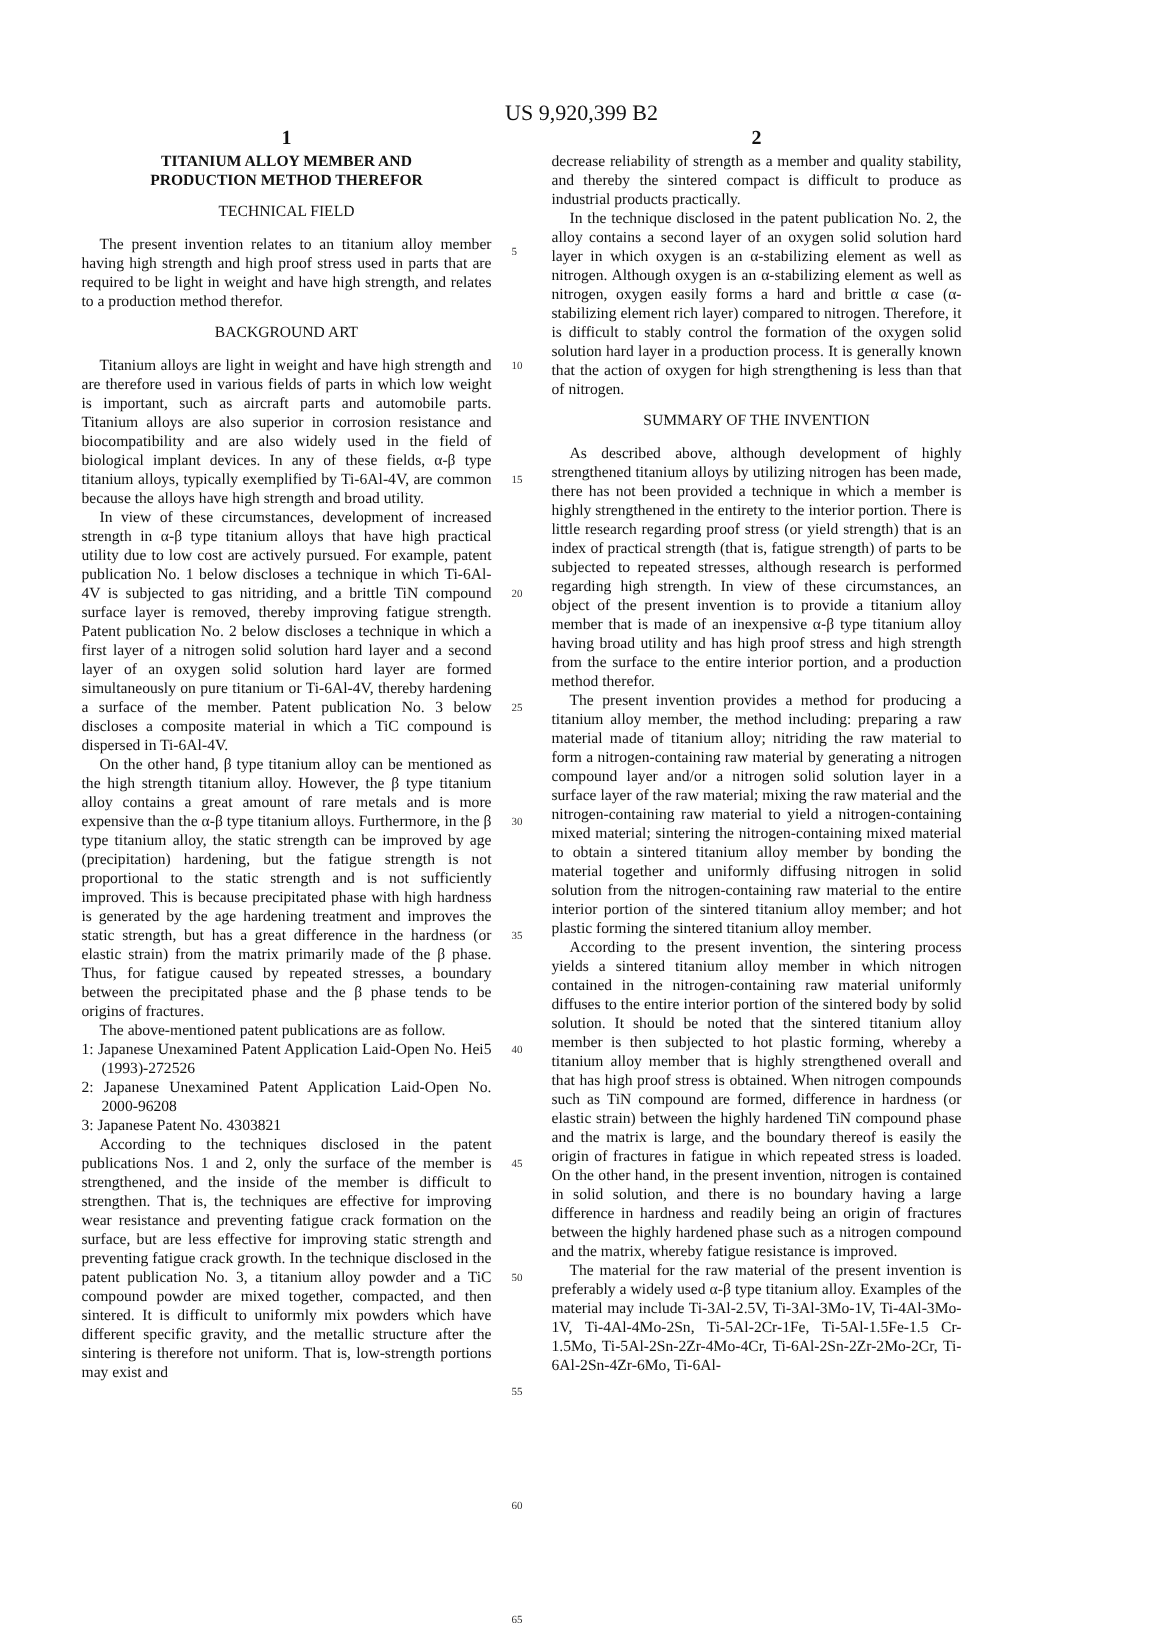US 9,920,399 B2
1
TITANIUM ALLOY MEMBER AND
PRODUCTION METHOD THEREFOR
TECHNICAL FIELD
The present invention relates to an titanium alloy member having high strength and high proof stress used in parts that are required to be light in weight and have high strength, and relates to a production method therefor.
BACKGROUND ART
Titanium alloys are light in weight and have high strength and are therefore used in various fields of parts in which low weight is important, such as aircraft parts and automobile parts. Titanium alloys are also superior in corrosion resistance and biocompatibility and are also widely used in the field of biological implant devices. In any of these fields, α-β type titanium alloys, typically exemplified by Ti-6Al-4V, are common because the alloys have high strength and broad utility.
In view of these circumstances, development of increased strength in α-β type titanium alloys that have high practical utility due to low cost are actively pursued. For example, patent publication No. 1 below discloses a technique in which Ti-6Al-4V is subjected to gas nitriding, and a brittle TiN compound surface layer is removed, thereby improving fatigue strength. Patent publication No. 2 below discloses a technique in which a first layer of a nitrogen solid solution hard layer and a second layer of an oxygen solid solution hard layer are formed simultaneously on pure titanium or Ti-6Al-4V, thereby hardening a surface of the member. Patent publication No. 3 below discloses a composite material in which a TiC compound is dispersed in Ti-6Al-4V.
On the other hand, β type titanium alloy can be mentioned as the high strength titanium alloy. However, the β type titanium alloy contains a great amount of rare metals and is more expensive than the α-β type titanium alloys. Furthermore, in the β type titanium alloy, the static strength can be improved by age (precipitation) hardening, but the fatigue strength is not proportional to the static strength and is not sufficiently improved. This is because precipitated phase with high hardness is generated by the age hardening treatment and improves the static strength, but has a great difference in the hardness (or elastic strain) from the matrix primarily made of the β phase. Thus, for fatigue caused by repeated stresses, a boundary between the precipitated phase and the β phase tends to be origins of fractures.
The above-mentioned patent publications are as follow.
1: Japanese Unexamined Patent Application Laid-Open No. Hei5 (1993)-272526
2: Japanese Unexamined Patent Application Laid-Open No. 2000-96208
3: Japanese Patent No. 4303821
According to the techniques disclosed in the patent publications Nos. 1 and 2, only the surface of the member is strengthened, and the inside of the member is difficult to strengthen. That is, the techniques are effective for improving wear resistance and preventing fatigue crack formation on the surface, but are less effective for improving static strength and preventing fatigue crack growth. In the technique disclosed in the patent publication No. 3, a titanium alloy powder and a TiC compound powder are mixed together, compacted, and then sintered. It is difficult to uniformly mix powders which have different specific gravity, and the metallic structure after the sintering is therefore not uniform. That is, low-strength portions may exist and
5
10
15
20
25
30
35
40
45
50
55
60
65
2
decrease reliability of strength as a member and quality stability, and thereby the sintered compact is difficult to produce as industrial products practically.
In the technique disclosed in the patent publication No. 2, the alloy contains a second layer of an oxygen solid solution hard layer in which oxygen is an α-stabilizing element as well as nitrogen. Although oxygen is an α-stabilizing element as well as nitrogen, oxygen easily forms a hard and brittle α case (α-stabilizing element rich layer) compared to nitrogen. Therefore, it is difficult to stably control the formation of the oxygen solid solution hard layer in a production process. It is generally known that the action of oxygen for high strengthening is less than that of nitrogen.
SUMMARY OF THE INVENTION
As described above, although development of highly strengthened titanium alloys by utilizing nitrogen has been made, there has not been provided a technique in which a member is highly strengthened in the entirety to the interior portion. There is little research regarding proof stress (or yield strength) that is an index of practical strength (that is, fatigue strength) of parts to be subjected to repeated stresses, although research is performed regarding high strength. In view of these circumstances, an object of the present invention is to provide a titanium alloy member that is made of an inexpensive α-β type titanium alloy having broad utility and has high proof stress and high strength from the surface to the entire interior portion, and a production method therefor.
The present invention provides a method for producing a titanium alloy member, the method including: preparing a raw material made of titanium alloy; nitriding the raw material to form a nitrogen-containing raw material by generating a nitrogen compound layer and/or a nitrogen solid solution layer in a surface layer of the raw material; mixing the raw material and the nitrogen-containing raw material to yield a nitrogen-containing mixed material; sintering the nitrogen-containing mixed material to obtain a sintered titanium alloy member by bonding the material together and uniformly diffusing nitrogen in solid solution from the nitrogen-containing raw material to the entire interior portion of the sintered titanium alloy member; and hot plastic forming the sintered titanium alloy member.
According to the present invention, the sintering process yields a sintered titanium alloy member in which nitrogen contained in the nitrogen-containing raw material uniformly diffuses to the entire interior portion of the sintered body by solid solution. It should be noted that the sintered titanium alloy member is then subjected to hot plastic forming, whereby a titanium alloy member that is highly strengthened overall and that has high proof stress is obtained. When nitrogen compounds such as TiN compound are formed, difference in hardness (or elastic strain) between the highly hardened TiN compound phase and the matrix is large, and the boundary thereof is easily the origin of fractures in fatigue in which repeated stress is loaded. On the other hand, in the present invention, nitrogen is contained in solid solution, and there is no boundary having a large difference in hardness and readily being an origin of fractures between the highly hardened phase such as a nitrogen compound and the matrix, whereby fatigue resistance is improved.
The material for the raw material of the present invention is preferably a widely used α-β type titanium alloy. Examples of the material may include Ti-3Al-2.5V, Ti-3Al-3Mo-1V, Ti-4Al-3Mo-1V, Ti-4Al-4Mo-2Sn, Ti-5Al-2Cr-1Fe, Ti-5Al-1.5Fe-1.5 Cr-1.5Mo, Ti-5Al-2Sn-2Zr-4Mo-4Cr, Ti-6Al-2Sn-2Zr-2Mo-2Cr, Ti-6Al-2Sn-4Zr-6Mo, Ti-6Al-